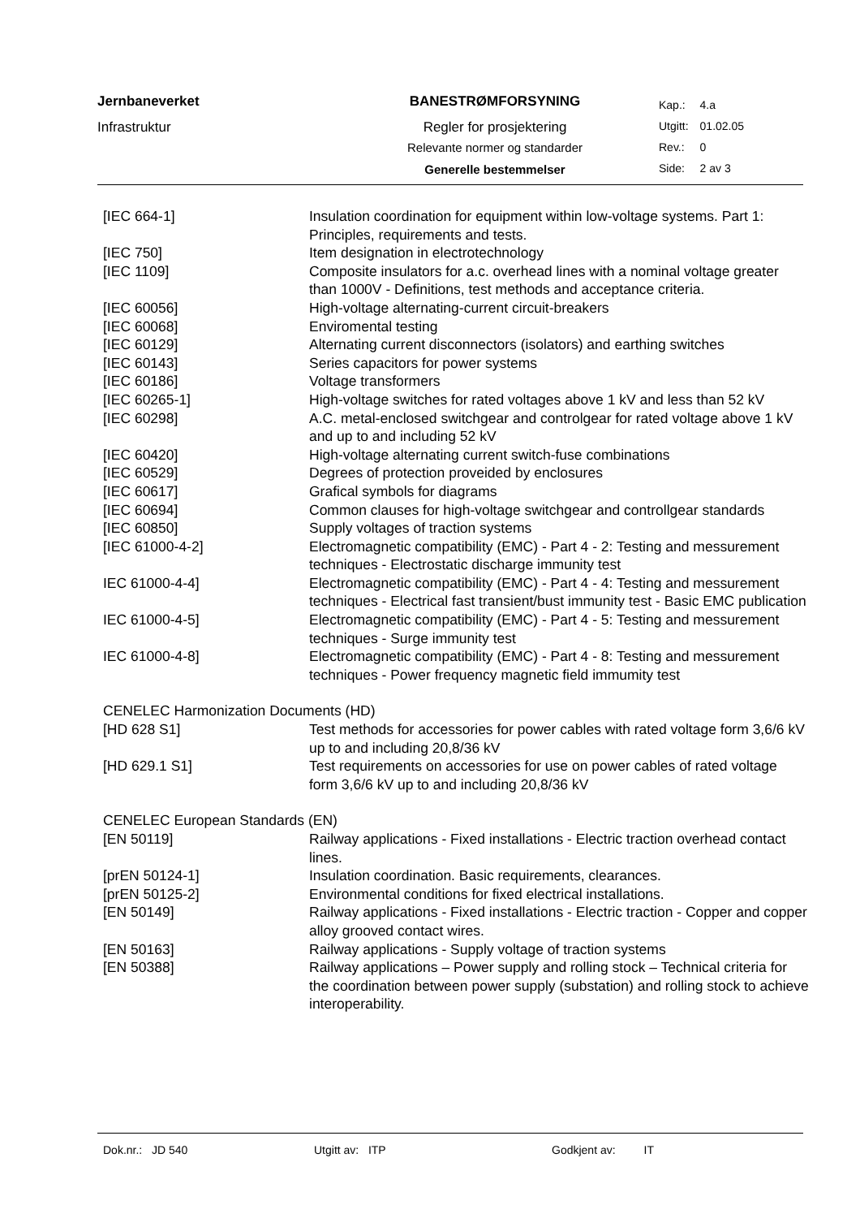Jernbaneverket
Infrastruktur
BANESTRØMFORSYNING
Regler for prosjektering
Relevante normer og standarder
Generelle bestemmelser
| Kap.: | 4.a |
| Utgitt: | 01.02.05 |
| Rev.: | 0 |
| Side: | 2 av 3 |
| [IEC 664-1] | Insulation coordination for equipment within low-voltage systems. Part 1: Principles, requirements and tests. |
| [IEC 750] | Item designation in electrotechnology |
| [IEC 1109] | Composite insulators for a.c. overhead lines with a nominal voltage greater than 1000V - Definitions, test methods and acceptance criteria. |
| [IEC 60056] | High-voltage alternating-current circuit-breakers |
| [IEC 60068] | Enviromental testing |
| [IEC 60129] | Alternating current disconnectors (isolators) and earthing switches |
| [IEC 60143] | Series capacitors for power systems |
| [IEC 60186] | Voltage transformers |
| [IEC 60265-1] | High-voltage switches for rated voltages above 1 kV and less than 52 kV |
| [IEC 60298] | A.C. metal-enclosed switchgear and controlgear for rated voltage above 1 kV and up to and including 52 kV |
| [IEC 60420] | High-voltage alternating current switch-fuse combinations |
| [IEC 60529] | Degrees of protection proveided by enclosures |
| [IEC 60617] | Grafical symbols for diagrams |
| [IEC 60694] | Common clauses for high-voltage switchgear and controllgear standards |
| [IEC 60850] | Supply voltages of traction systems |
| [IEC 61000-4-2] | Electromagnetic compatibility (EMC) - Part 4 - 2: Testing and messurement techniques - Electrostatic discharge immunity test |
| IEC 61000-4-4] | Electromagnetic compatibility (EMC) - Part 4 - 4: Testing and messurement techniques - Electrical fast transient/bust immunity test - Basic EMC publication |
| IEC 61000-4-5] | Electromagnetic compatibility (EMC) - Part 4 - 5: Testing and messurement techniques - Surge immunity test |
| IEC 61000-4-8] | Electromagnetic compatibility (EMC) - Part 4 - 8: Testing and messurement techniques - Power frequency magnetic field immumity test |
CENELEC Harmonization Documents (HD)
| [HD 628 S1] | Test methods for accessories for power cables with rated voltage form 3,6/6 kV up to and including 20,8/36 kV |
| [HD 629.1 S1] | Test requirements on accessories for use on power cables of rated voltage form 3,6/6 kV up to and including 20,8/36 kV |
CENELEC European Standards (EN)
| [EN 50119] | Railway applications - Fixed installations - Electric traction overhead contact lines. |
| [prEN 50124-1] | Insulation coordination. Basic requirements, clearances. |
| [prEN 50125-2] | Environmental conditions for fixed electrical installations. |
| [EN 50149] | Railway applications - Fixed installations - Electric traction - Copper and copper alloy grooved contact wires. |
| [EN 50163] | Railway applications - Supply voltage of traction systems |
| [EN 50388] | Railway applications – Power supply and rolling stock – Technical criteria for the coordination between power supply (substation) and rolling stock to achieve interoperability. |
Dok.nr.: JD 540 Utgitt av: ITP Godkjent av: IT